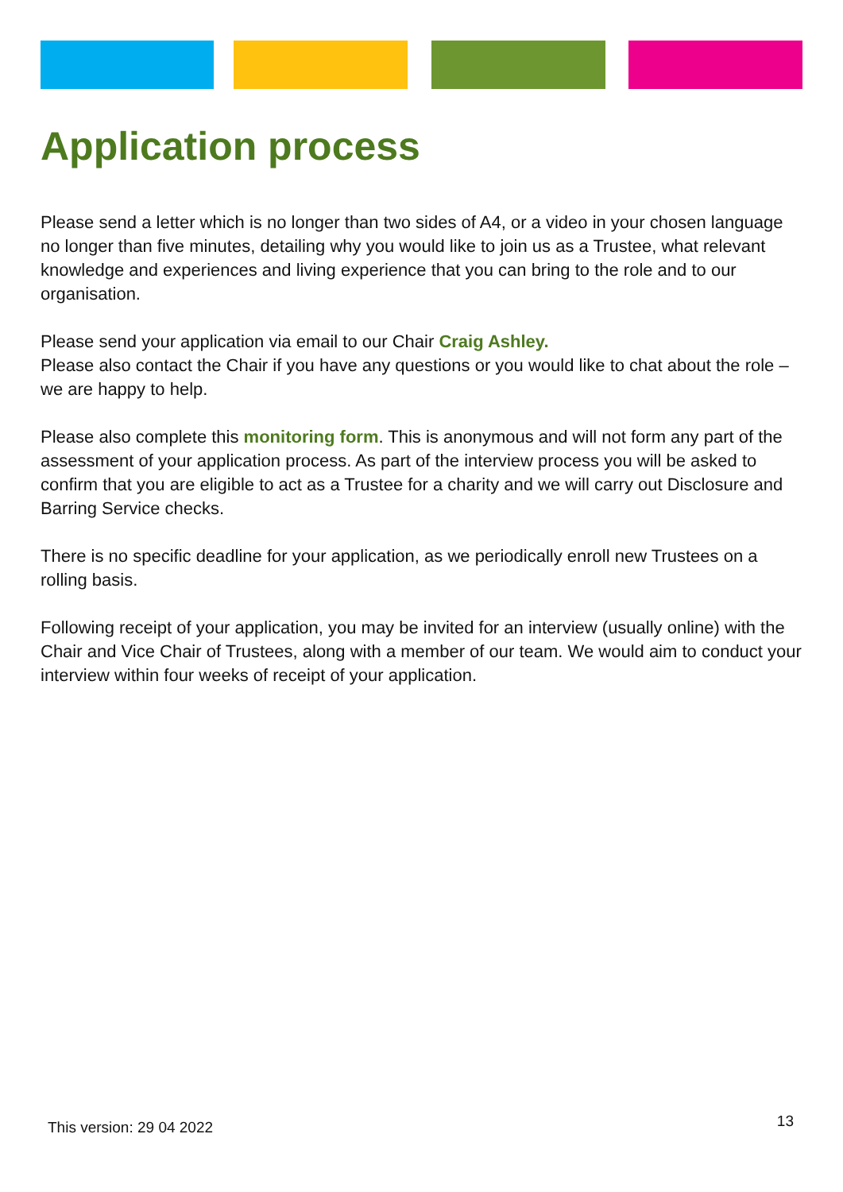Application process
Please send a letter which is no longer than two sides of A4, or a video in your chosen language no longer than five minutes, detailing why you would like to join us as a Trustee, what relevant knowledge and experiences and living experience that you can bring to the role and to our organisation.
Please send your application via email to our Chair Craig Ashley.
Please also contact the Chair if you have any questions or you would like to chat about the role – we are happy to help.
Please also complete this monitoring form. This is anonymous and will not form any part of the assessment of your application process. As part of the interview process you will be asked to confirm that you are eligible to act as a Trustee for a charity and we will carry out Disclosure and Barring Service checks.
There is no specific deadline for your application, as we periodically enroll new Trustees on a rolling basis.
Following receipt of your application, you may be invited for an interview (usually online) with the Chair and Vice Chair of Trustees, along with a member of our team. We would aim to conduct your interview within four weeks of receipt of your application.
This version: 29 04 2022 13